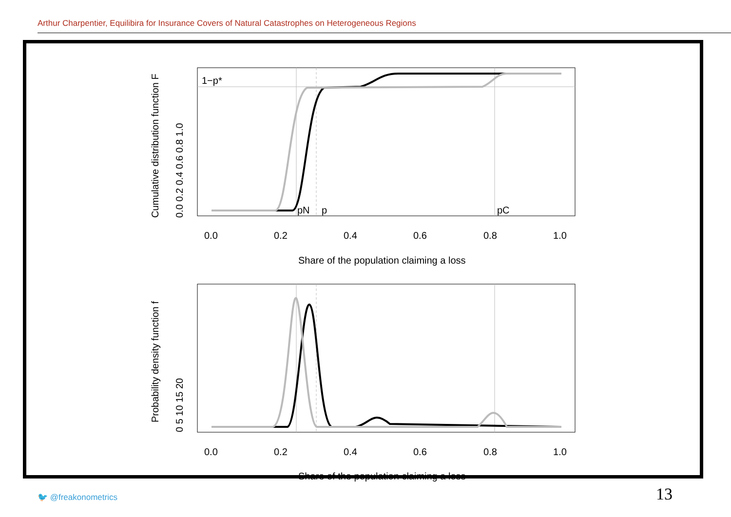Arthur Charpentier, Equilibira for Insurance Covers of Natural Catastrophes on Heterogeneous Regions
1−p*
pN
p
pC
0.0
0.2
0.4
0.6
0.8
1.0
Share of the population claiming a loss
0.0 0.2 0.4 0.6 0.8 1.0
Cumulative distribution function F
0.0
0.2
0.4
0.6
0.8
1.0
Share of the population claiming a loss
0 5 10 15 20
Probability density function f
🐦 @freakonometrics 13